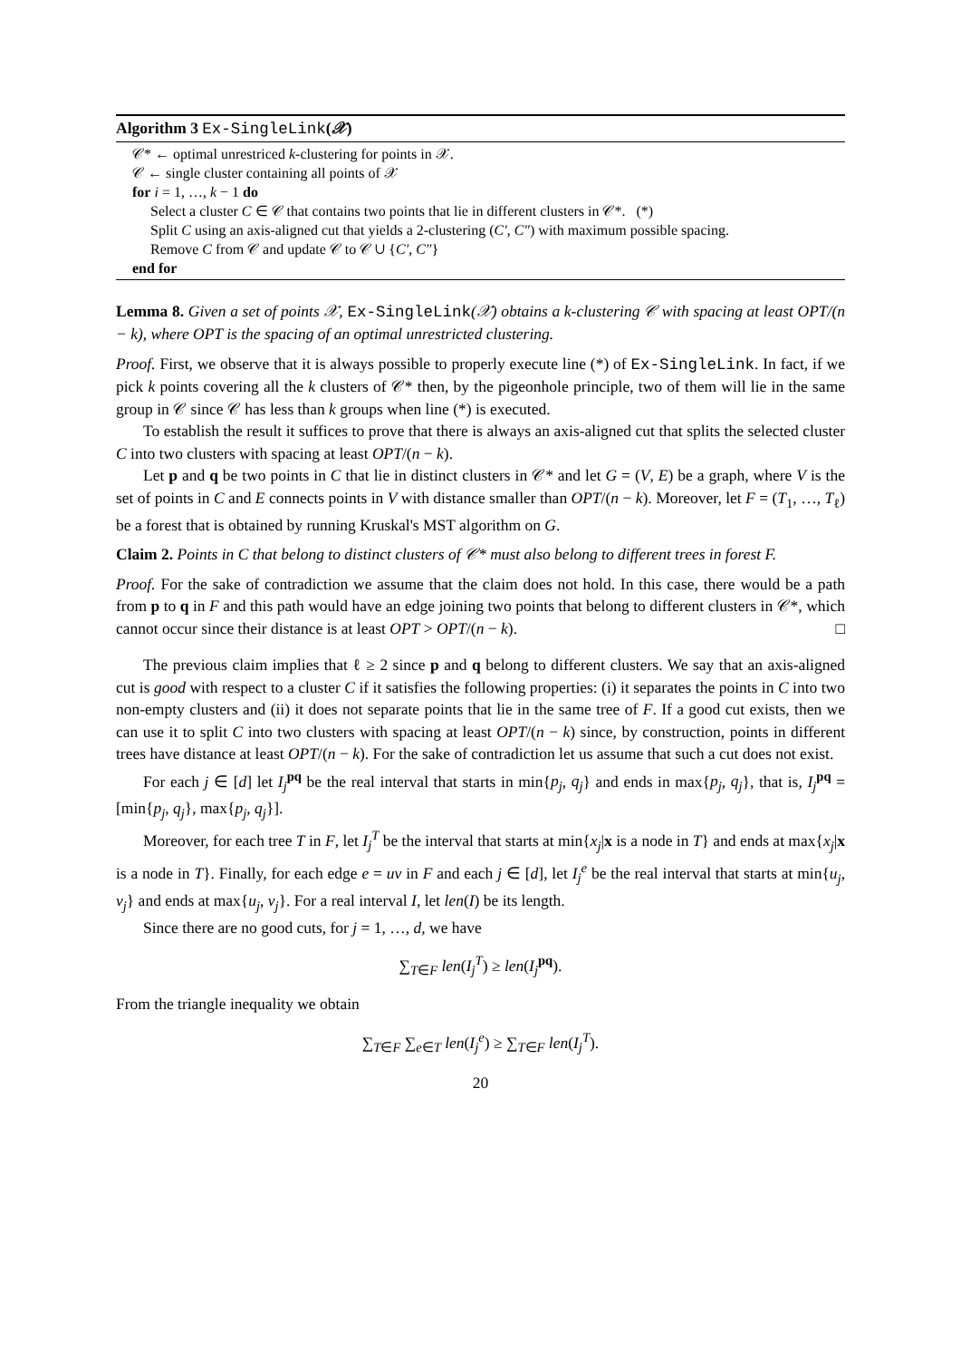Algorithm 3 Ex-SingleLink(𝒳)
𝒞* ← optimal unrestriced k-clustering for points in 𝒳.
𝒞 ← single cluster containing all points of 𝒳
for i = 1, …, k − 1 do
Select a cluster C ∈ 𝒞 that contains two points that lie in different clusters in 𝒞*. (*)
Split C using an axis-aligned cut that yields a 2-clustering (C′, C″) with maximum possible spacing.
Remove C from 𝒞 and update 𝒞 to 𝒞 ∪ {C′, C″}
end for
Lemma 8. Given a set of points 𝒳, Ex-SingleLink(𝒳) obtains a k-clustering 𝒞 with spacing at least OPT/(n − k), where OPT is the spacing of an optimal unrestricted clustering.
Proof. First, we observe that it is always possible to properly execute line (*) of Ex-SingleLink. In fact, if we pick k points covering all the k clusters of 𝒞* then, by the pigeonhole principle, two of them will lie in the same group in 𝒞 since 𝒞 has less than k groups when line (*) is executed.
To establish the result it suffices to prove that there is always an axis-aligned cut that splits the selected cluster C into two clusters with spacing at least OPT/(n − k).
Let p and q be two points in C that lie in distinct clusters in 𝒞* and let G = (V, E) be a graph, where V is the set of points in C and E connects points in V with distance smaller than OPT/(n − k). Moreover, let F = (T<sub>1</sub>, …, T<sub>ℓ</sub>) be a forest that is obtained by running Kruskal's MST algorithm on G.
Claim 2. Points in C that belong to distinct clusters of 𝒞* must also belong to different trees in forest F.
Proof. For the sake of contradiction we assume that the claim does not hold. In this case, there would be a path from p to q in F and this path would have an edge joining two points that belong to different clusters in 𝒞*, which cannot occur since their distance is at least OPT > OPT/(n − k). □
The previous claim implies that ℓ ≥ 2 since p and q belong to different clusters. We say that an axis-aligned cut is good with respect to a cluster C if it satisfies the following properties: (i) it separates the points in C into two non-empty clusters and (ii) it does not separate points that lie in the same tree of F. If a good cut exists, then we can use it to split C into two clusters with spacing at least OPT/(n − k) since, by construction, points in different trees have distance at least OPT/(n − k). For the sake of contradiction let us assume that such a cut does not exist.
For each j ∈ [d] let I<sub>j</sub><sup>pq</sup> be the real interval that starts in min{p<sub>j</sub>, q<sub>j</sub>} and ends in max{p<sub>j</sub>, q<sub>j</sub>}, that is, I<sub>j</sub><sup>pq</sup> = [min{p<sub>j</sub>, q<sub>j</sub>}, max{p<sub>j</sub>, q<sub>j</sub>}].
Moreover, for each tree T in F, let I<sub>j</sub><sup>T</sup> be the interval that starts at min{x<sub>j</sub>|x is a node in T} and ends at max{x<sub>j</sub>|x is a node in T}. Finally, for each edge e = uv in F and each j ∈ [d], let I<sub>j</sub><sup>e</sup> be the real interval that starts at min{u<sub>j</sub>, v<sub>j</sub>} and ends at max{u<sub>j</sub>, v<sub>j</sub>}. For a real interval I, let len(I) be its length.
Since there are no good cuts, for j = 1, …, d, we have
∑<sub>T∈F</sub> len(I<sub>j</sub><sup>T</sup>) ≥ len(I<sub>j</sub><sup>pq</sup>).
From the triangle inequality we obtain
∑<sub>T∈F</sub> ∑<sub>e∈T</sub> len(I<sub>j</sub><sup>e</sup>) ≥ ∑<sub>T∈F</sub> len(I<sub>j</sub><sup>T</sup>).
20